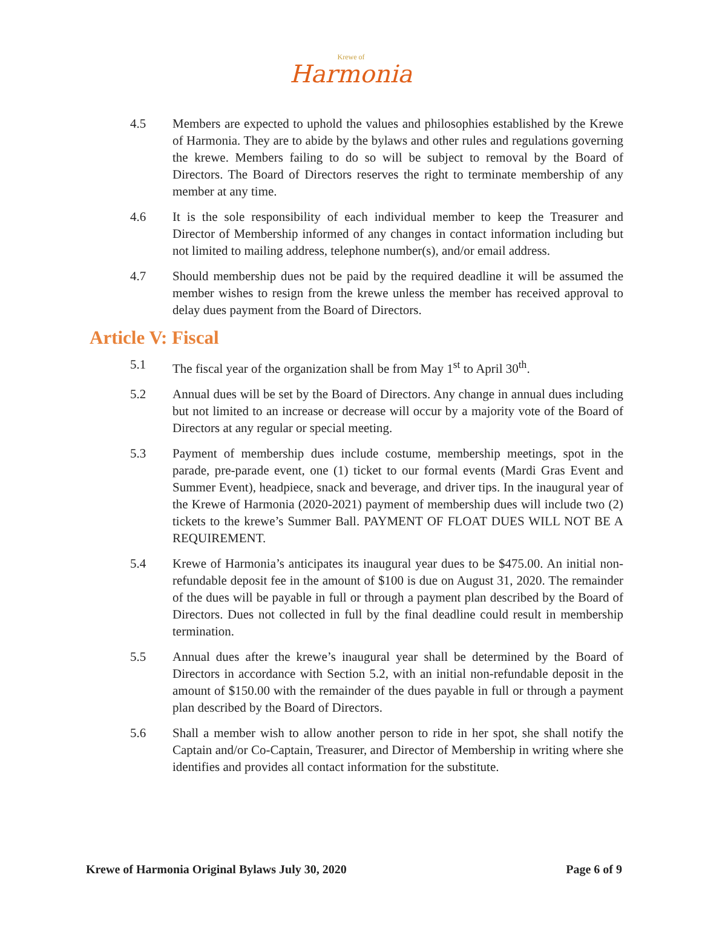Krewe of
Harmonia
4.5 Members are expected to uphold the values and philosophies established by the Krewe of Harmonia. They are to abide by the bylaws and other rules and regulations governing the krewe. Members failing to do so will be subject to removal by the Board of Directors. The Board of Directors reserves the right to terminate membership of any member at any time.
4.6 It is the sole responsibility of each individual member to keep the Treasurer and Director of Membership informed of any changes in contact information including but not limited to mailing address, telephone number(s), and/or email address.
4.7 Should membership dues not be paid by the required deadline it will be assumed the member wishes to resign from the krewe unless the member has received approval to delay dues payment from the Board of Directors.
Article V: Fiscal
5.1 The fiscal year of the organization shall be from May 1<sup>st</sup> to April 30<sup>th</sup>.
5.2 Annual dues will be set by the Board of Directors. Any change in annual dues including but not limited to an increase or decrease will occur by a majority vote of the Board of Directors at any regular or special meeting.
5.3 Payment of membership dues include costume, membership meetings, spot in the parade, pre-parade event, one (1) ticket to our formal events (Mardi Gras Event and Summer Event), headpiece, snack and beverage, and driver tips. In the inaugural year of the Krewe of Harmonia (2020-2021) payment of membership dues will include two (2) tickets to the krewe’s Summer Ball. PAYMENT OF FLOAT DUES WILL NOT BE A REQUIREMENT.
5.4 Krewe of Harmonia’s anticipates its inaugural year dues to be $475.00. An initial non-refundable deposit fee in the amount of $100 is due on August 31, 2020. The remainder of the dues will be payable in full or through a payment plan described by the Board of Directors. Dues not collected in full by the final deadline could result in membership termination.
5.5 Annual dues after the krewe’s inaugural year shall be determined by the Board of Directors in accordance with Section 5.2, with an initial non-refundable deposit in the amount of $150.00 with the remainder of the dues payable in full or through a payment plan described by the Board of Directors.
5.6 Shall a member wish to allow another person to ride in her spot, she shall notify the Captain and/or Co-Captain, Treasurer, and Director of Membership in writing where she identifies and provides all contact information for the substitute.
Krewe of Harmonia Original Bylaws July 30, 2020 Page 6 of 9